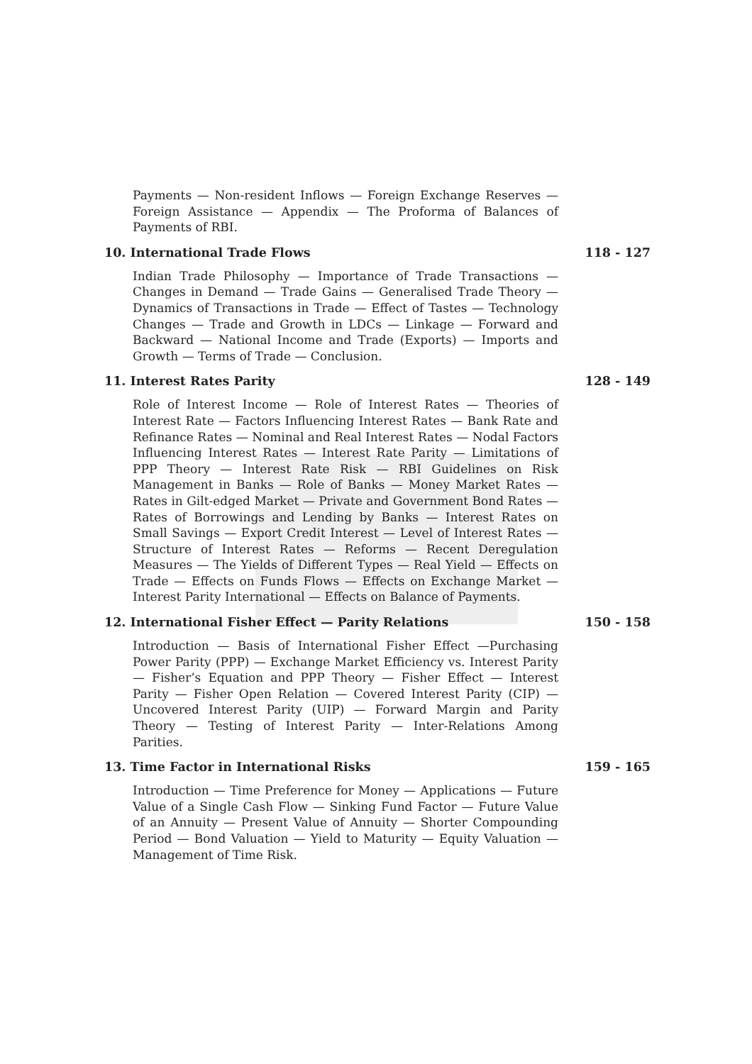Payments — Non-resident Inflows — Foreign Exchange Reserves — Foreign Assistance — Appendix — The Proforma of Balances of Payments of RBI.
10. International Trade Flows 118 - 127
Indian Trade Philosophy — Importance of Trade Transactions — Changes in Demand — Trade Gains — Generalised Trade Theory — Dynamics of Transactions in Trade — Effect of Tastes — Technology Changes — Trade and Growth in LDCs — Linkage — Forward and Backward — National Income and Trade (Exports) — Imports and Growth — Terms of Trade — Conclusion.
11. Interest Rates Parity 128 - 149
Role of Interest Income — Role of Interest Rates — Theories of Interest Rate — Factors Influencing Interest Rates — Bank Rate and Refinance Rates — Nominal and Real Interest Rates — Nodal Factors Influencing Interest Rates — Interest Rate Parity — Limitations of PPP Theory — Interest Rate Risk — RBI Guidelines on Risk Management in Banks — Role of Banks — Money Market Rates — Rates in Gilt-edged Market — Private and Government Bond Rates — Rates of Borrowings and Lending by Banks — Interest Rates on Small Savings — Export Credit Interest — Level of Interest Rates — Structure of Interest Rates — Reforms — Recent Deregulation Measures — The Yields of Different Types — Real Yield — Effects on Trade — Effects on Funds Flows — Effects on Exchange Market — Interest Parity International — Effects on Balance of Payments.
12. International Fisher Effect — Parity Relations 150 - 158
Introduction — Basis of International Fisher Effect —Purchasing Power Parity (PPP) — Exchange Market Efficiency vs. Interest Parity — Fisher’s Equation and PPP Theory — Fisher Effect — Interest Parity — Fisher Open Relation — Covered Interest Parity (CIP) — Uncovered Interest Parity (UIP) — Forward Margin and Parity Theory — Testing of Interest Parity — Inter-Relations Among Parities.
13. Time Factor in International Risks 159 - 165
Introduction — Time Preference for Money — Applications — Future Value of a Single Cash Flow — Sinking Fund Factor — Future Value of an Annuity — Present Value of Annuity — Shorter Compounding Period — Bond Valuation — Yield to Maturity — Equity Valuation — Management of Time Risk.